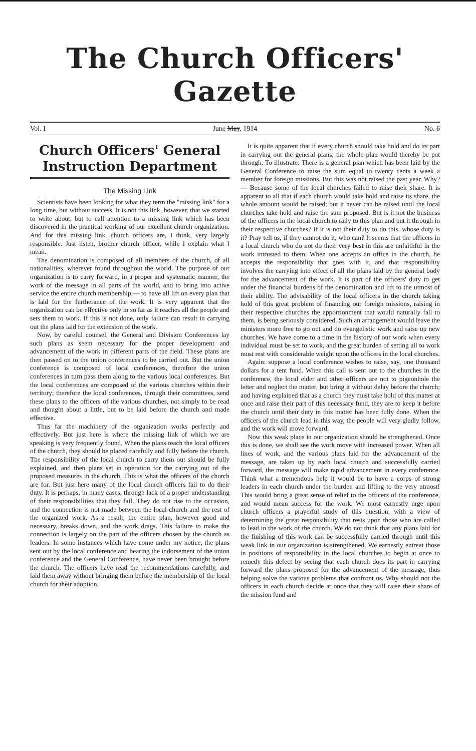The Church Officers' Gazette
Vol. I June May, 1914 No. 6
Church Officers' General Instruction Department
The Missing Link
Scientists have been looking for what they term the "missing link" for a long time, but without success. It is not this link, however, that we started to write about, but to call attention to a missing link which has been discovered in the practical working of our excellent church organization. And for this missing link, church officers are, I think, very largely responsible. Just listen, brother church officer, while I explain what I mean.
The denomination is composed of all members of the church, of all nationalities, wherever found throughout the world. The purpose of our organization is to carry forward, in a proper and systematic manner, the work of the message in all parts of the world, and to bring into active service the entire church membership,— to have all lift on every plan that is laid for the furtherance of the work. It is very apparent that the organization can be effective only in so far as it reaches all the people and sets them to work. If this is not done, only failure can result in carrying out the plans laid for the extension of the work.
Now, by careful counsel, the General and Division Conferences lay such plans as seem necessary for the proper development and advancement of the work in different parts of the field. These plans are then passed on to the union conferences to be carried out. But the union conference is composed of local conferences, therefore the union conferences in turn pass them along to the various local conferences. But the local conferences are composed of the various churches within their territory; therefore the local conferences, through their committees, send these plans to the officers of the various churches, not simply to be read and thought about a little, but to be laid before the church and made effective.
Thus far the machinery of the organization works perfectly and effectively. But just here is where the missing link of which we are speaking is very frequently found. When the plans reach the local officers of the church, they should be placed carefully and fully before the church. The responsibility of the local church to carry them out should be fully explained, and then plans set in operation for the carrying out of the proposed measures in the church. This is what the officers of the church are for. But just here many of the local church officers fail to do their duty. It is perhaps, in many cases, through lack of a proper understanding of their responsibilities that they fail. They do not rise to the occasion, and the connection is not made between the local church and the rest of the organized work. As a result, the entire plan, however good and necessary, breaks down, and the work drags. This failure to make the connection is largely on the part of the officers chosen by the church as leaders. In some instances which have come under my notice, the plans sent out by the local conference and bearing the indorsement of the union conference and the General Conference, have never been brought before the church. The officers have read the recommendations carefully, and laid them away without bringing them before the membership of the local church for their adoption.
It is quite apparent that if every church should take hold and do its part in carrying out the general plans, the whole plan would thereby be put through. To illustrate: There is a general plan which has been laid by the General Conference to raise the sum equal to twenty cents a week a member for foreign missions. But this was not raised the past year. Why? — Because some of the local churches failed to raise their share. It is apparent to all that if each church would take hold and raise its share, the whole amount would be raised; but it never can be raised until the local churches take hold and raise the sum proposed. But is it not the business of the officers in the local church to rally to this plan and put it through in their respective churches? If it is not their duty to do this, whose duty is it? Pray tell us, if they cannot do it, who can? It seems that the officers in a local church who do not do their very best in this are unfaithful in the work intrusted to them. When one accepts an office in the church, he accepts the responsibility that goes with it, and that responsibility involves the carrying into effect of all the plans laid by the general body for the advancement of the work. It is part of the officers' duty to get under the financial burdens of the denomination and lift to the utmost of their ability. The advisability of the local officers in the church taking hold of this great problem of financing our foreign missions, raising in their respective churches the apportionment that would naturally fall to them, is being seriously considered. Such an arrangement would leave the ministers more free to go out and do evangelistic work and raise up new churches. We have come to a time in the history of our work when every individual must be set to work, and the great burden of setting all to work must rest with considerable weight upon the officers in the local churches.
Again: suppose a local conference wishes to raise, say, one thousand dollars for a tent fund. When this call is sent out to the churches in the conference, the local elder and other officers are not to pigeonhole the letter and neglect the matter, but bring it without delay before the church; and having explained that as a church they must take hold of this matter at once and raise their part of this necessary fund, they are to keep it before the church until their duty in this matter has been fully done. When the officers of the church lead in this way, the people will very gladly follow, and the work will move forward.
Now this weak place in our organization should be strengthened. Once this is done, we shall see the work move with increased power. When all lines of work, and the various plans laid for the advancement of the message, are taken up by each local church and successfully carried forward, the message will make rapid advancement in every conference. Think what a tremendous help it would be to have a corps of strong leaders in each church under the burden and lifting to the very utmost! This would bring a great sense of relief to the officers of the conference, and would mean success for the work. We most earnestly urge upon church officers a prayerful study of this question, with a view of determining the great responsibility that rests upon those who are called to lead in the work of the church. We do not think that any plans laid for the finishing of this work can be successfully carried through until this weak link in our organization is strengthened. We earnestly entreat those in positions of responsibility in the local churches to begin at once to remedy this defect by seeing that each church does its part in carrying forward the plans proposed for the advancement of the message, thus helping solve the various problems that confront us. Why should not the officers in each church decide at once that they will raise their share of the mission fund and